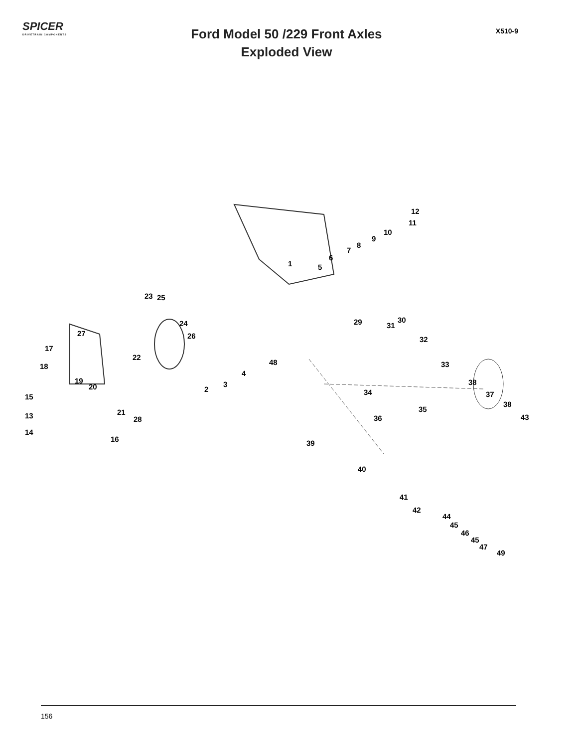SPICER
DRIVETRAIN COMPONENTS
Ford Model 50 /229 Front Axles
Exploded View
X510-9
12
11
10
9
8
7
6
1 5
23 25
24
26 27
17
22
18
19
20
29 30
31
32
48 33
4
3
2
38
34 37
38
15
21
28
35
43 13 36
14
16 39
40
41
42
44
45
46
45
47
49
156